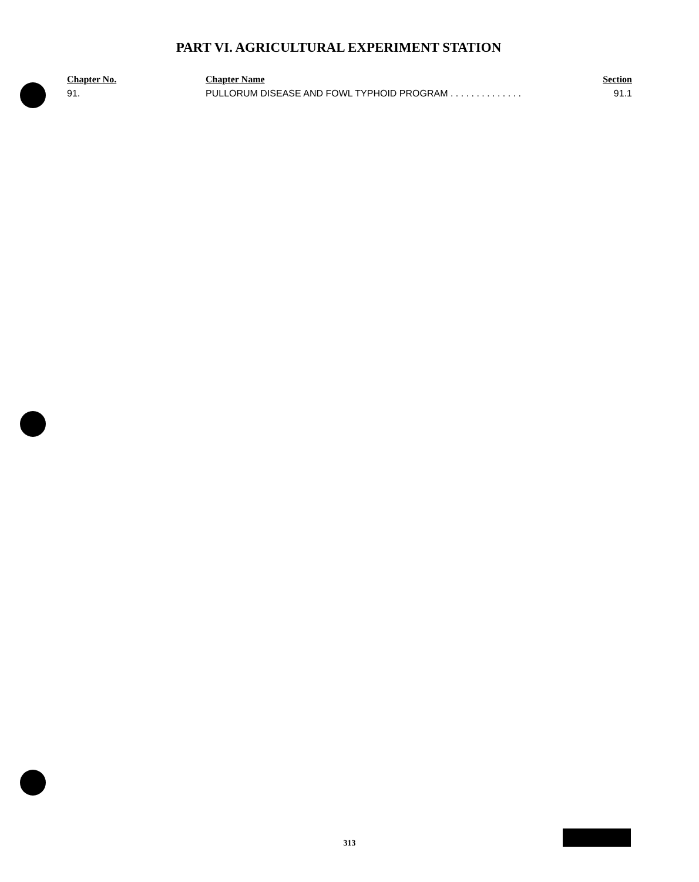PART VI. AGRICULTURAL EXPERIMENT STATION
| Chapter No. | Chapter Name | Section |
| --- | --- | --- |
| 91. | PULLORUM DISEASE AND FOWL TYPHOID PROGRAM . . . . . . . . . . . . . . | 91.1 |
313